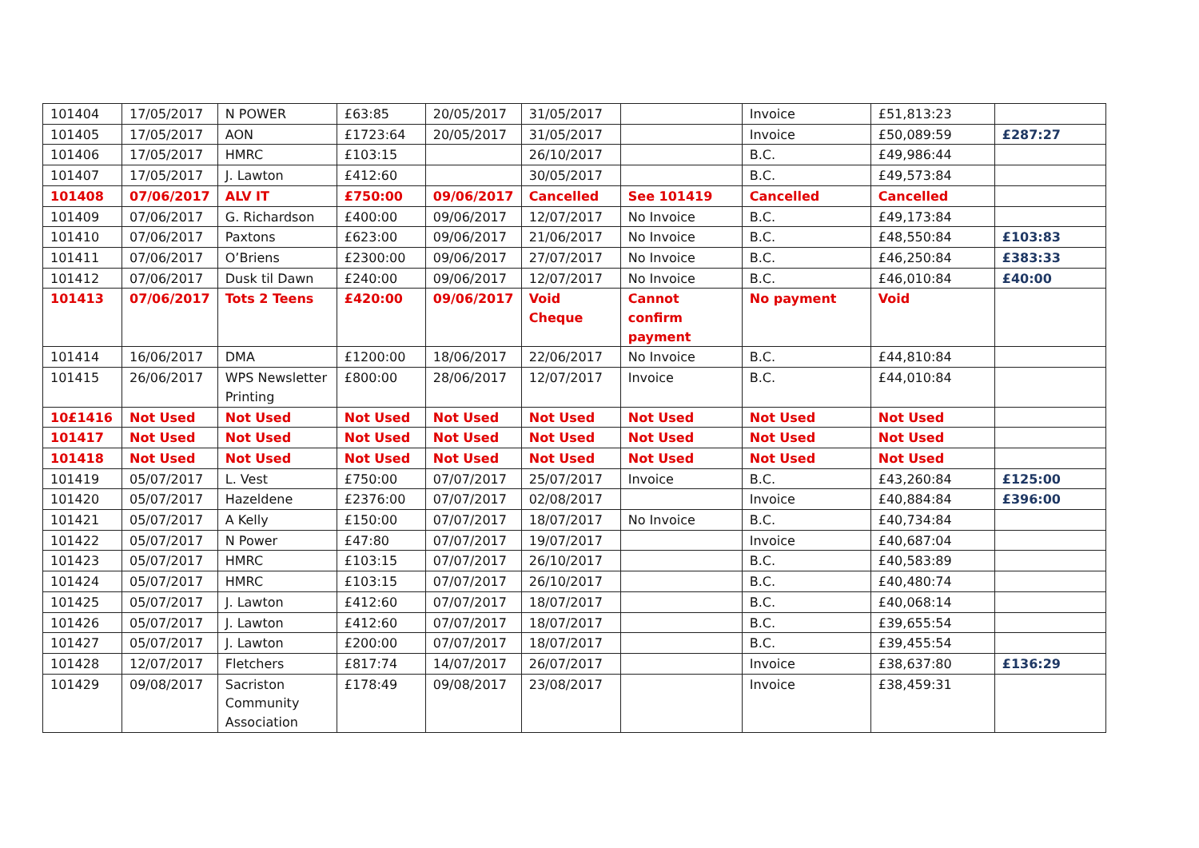| 101404 | 17/05/2017 | N POWER | £63:85 | 20/05/2017 | 31/05/2017 | | Invoice | £51,813:23 | |
| 101405 | 17/05/2017 | AON | £1723:64 | 20/05/2017 | 31/05/2017 | | Invoice | £50,089:59 | £287:27 |
| 101406 | 17/05/2017 | HMRC | £103:15 | | 26/10/2017 | | B.C. | £49,986:44 | |
| 101407 | 17/05/2017 | J. Lawton | £412:60 | | 30/05/2017 | | B.C. | £49,573:84 | |
| 101408 | 07/06/2017 | ALV IT | £750:00 | 09/06/2017 | Cancelled | See 101419 | Cancelled | Cancelled | |
| 101409 | 07/06/2017 | G. Richardson | £400:00 | 09/06/2017 | 12/07/2017 | No Invoice | B.C. | £49,173:84 | |
| 101410 | 07/06/2017 | Paxtons | £623:00 | 09/06/2017 | 21/06/2017 | No Invoice | B.C. | £48,550:84 | £103:83 |
| 101411 | 07/06/2017 | O’Briens | £2300:00 | 09/06/2017 | 27/07/2017 | No Invoice | B.C. | £46,250:84 | £383:33 |
| 101412 | 07/06/2017 | Dusk til Dawn | £240:00 | 09/06/2017 | 12/07/2017 | No Invoice | B.C. | £46,010:84 | £40:00 |
| 101413 | 07/06/2017 | Tots 2 Teens | £420:00 | 09/06/2017 | Void Cheque | Cannot confirm payment | No payment | Void | |
| 101414 | 16/06/2017 | DMA | £1200:00 | 18/06/2017 | 22/06/2017 | No Invoice | B.C. | £44,810:84 | |
| 101415 | 26/06/2017 | WPS Newsletter Printing | £800:00 | 28/06/2017 | 12/07/2017 | Invoice | B.C. | £44,010:84 | |
| 10£1416 | Not Used | Not Used | Not Used | Not Used | Not Used | Not Used | Not Used | Not Used | |
| 101417 | Not Used | Not Used | Not Used | Not Used | Not Used | Not Used | Not Used | Not Used | |
| 101418 | Not Used | Not Used | Not Used | Not Used | Not Used | Not Used | Not Used | Not Used | |
| 101419 | 05/07/2017 | L. Vest | £750:00 | 07/07/2017 | 25/07/2017 | Invoice | B.C. | £43,260:84 | £125:00 |
| 101420 | 05/07/2017 | Hazeldene | £2376:00 | 07/07/2017 | 02/08/2017 | | Invoice | £40,884:84 | £396:00 |
| 101421 | 05/07/2017 | A Kelly | £150:00 | 07/07/2017 | 18/07/2017 | No Invoice | B.C. | £40,734:84 | |
| 101422 | 05/07/2017 | N Power | £47:80 | 07/07/2017 | 19/07/2017 | | Invoice | £40,687:04 | |
| 101423 | 05/07/2017 | HMRC | £103:15 | 07/07/2017 | 26/10/2017 | | B.C. | £40,583:89 | |
| 101424 | 05/07/2017 | HMRC | £103:15 | 07/07/2017 | 26/10/2017 | | B.C. | £40,480:74 | |
| 101425 | 05/07/2017 | J. Lawton | £412:60 | 07/07/2017 | 18/07/2017 | | B.C. | £40,068:14 | |
| 101426 | 05/07/2017 | J. Lawton | £412:60 | 07/07/2017 | 18/07/2017 | | B.C. | £39,655:54 | |
| 101427 | 05/07/2017 | J. Lawton | £200:00 | 07/07/2017 | 18/07/2017 | | B.C. | £39,455:54 | |
| 101428 | 12/07/2017 | Fletchers | £817:74 | 14/07/2017 | 26/07/2017 | | Invoice | £38,637:80 | £136:29 |
| 101429 | 09/08/2017 | Sacriston Community Association | £178:49 | 09/08/2017 | 23/08/2017 | | Invoice | £38,459:31 | |